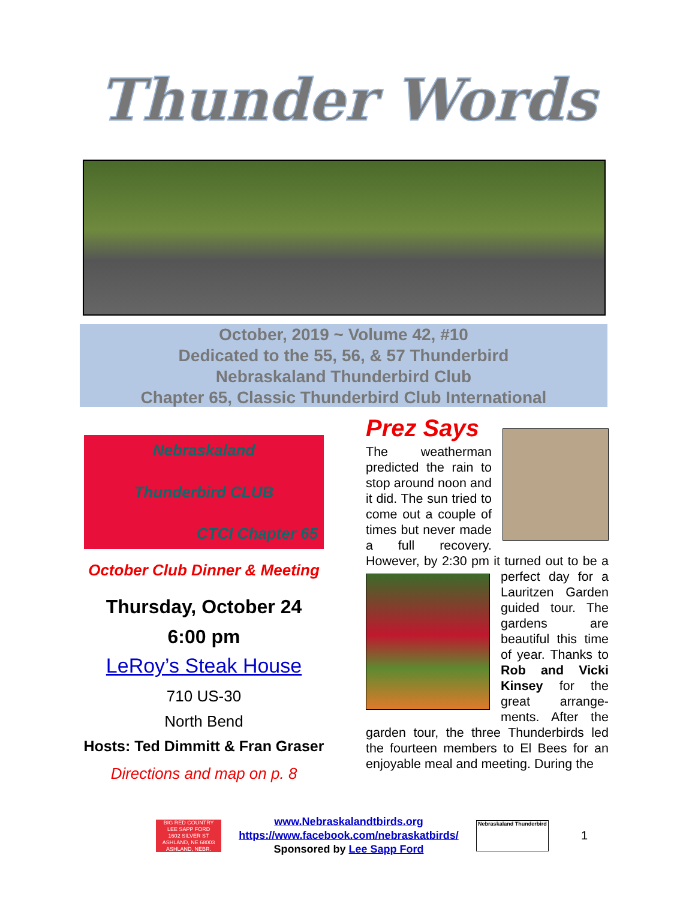Thunder Words
October, 2019 ~ Volume 42, #10
Dedicated to the 55, 56, & 57 Thunderbird
Nebraskaland Thunderbird Club
Chapter 65, Classic Thunderbird Club International
Nebraskaland
Thunderbird CLUB
CTCI Chapter 65
October Club Dinner & Meeting
Thursday, October 24
6:00 pm
LeRoy’s Steak House
710 US-30
North Bend
Hosts: Ted Dimmitt & Fran Graser
Directions and map on p. 8
Prez Says
The weatherman predicted the rain to stop around noon and it did. The sun tried to come out a couple of times but never made a full recovery. However, by 2:30 pm it turned out to be a perfect
day for a Lauritzen Garden guided tour. The gardens are beautiful this time of year. Thanks to Rob and Vicki Kinsey for the great arrange-ments. After the garden tour, the three Thunderbirds led the fourteen members to El Bees for an enjoyable meal and meeting. During the
BIG RED COUNTRY
LEE SAPP FORD
1602 SILVER ST
ASHLAND, NE 68003
ASHLAND, NEBR.
www.Nebraskalandtbirds.org
https://www.facebook.com/nebraskatbirds/
Sponsored by Lee Sapp Ford
Nebraskaland Thunderbird
1